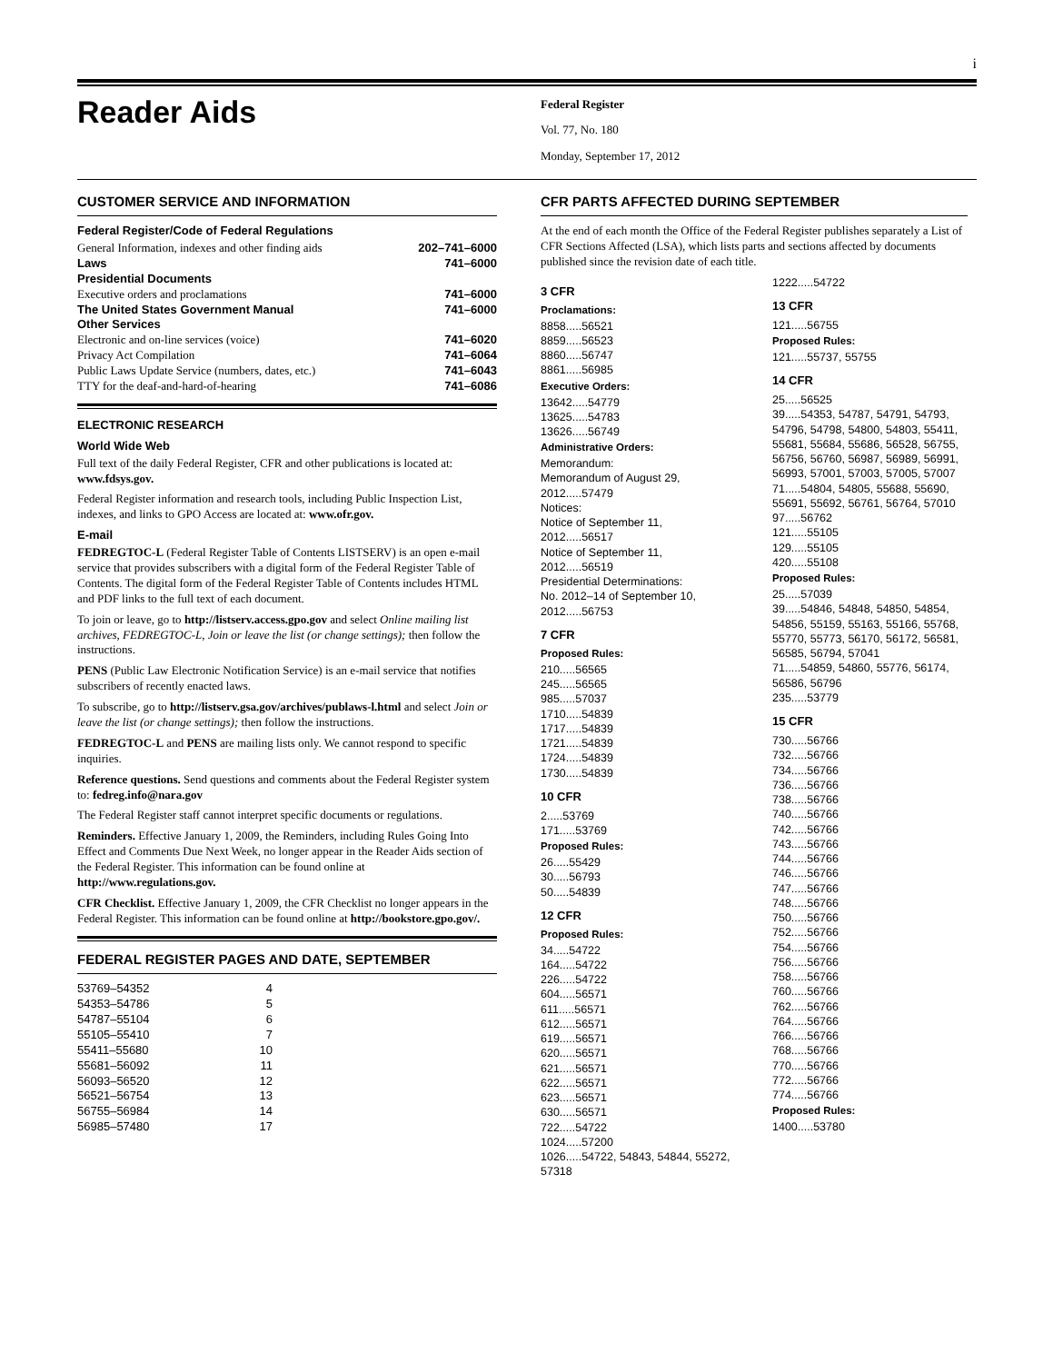i
Reader Aids
Federal Register
Vol. 77, No. 180
Monday, September 17, 2012
CUSTOMER SERVICE AND INFORMATION
Federal Register/Code of Federal Regulations
| General Information, indexes and other finding aids | 202–741–6000 |
| Laws | 741–6000 |
| Presidential Documents | |
| Executive orders and proclamations | 741–6000 |
| The United States Government Manual | 741–6000 |
| Other Services | |
| Electronic and on-line services (voice) | 741–6020 |
| Privacy Act Compilation | 741–6064 |
| Public Laws Update Service (numbers, dates, etc.) | 741–6043 |
| TTY for the deaf-and-hard-of-hearing | 741–6086 |
ELECTRONIC RESEARCH
World Wide Web
Full text of the daily Federal Register, CFR and other publications is located at: www.fdsys.gov.
Federal Register information and research tools, including Public Inspection List, indexes, and links to GPO Access are located at: www.ofr.gov.
E-mail
FEDREGTOC-L (Federal Register Table of Contents LISTSERV) is an open e-mail service that provides subscribers with a digital form of the Federal Register Table of Contents. The digital form of the Federal Register Table of Contents includes HTML and PDF links to the full text of each document.
To join or leave, go to http://listserv.access.gpo.gov and select Online mailing list archives, FEDREGTOC-L, Join or leave the list (or change settings); then follow the instructions.
PENS (Public Law Electronic Notification Service) is an e-mail service that notifies subscribers of recently enacted laws.
To subscribe, go to http://listserv.gsa.gov/archives/publaws-l.html and select Join or leave the list (or change settings); then follow the instructions.
FEDREGTOC-L and PENS are mailing lists only. We cannot respond to specific inquiries.
Reference questions. Send questions and comments about the Federal Register system to: fedreg.info@nara.gov
The Federal Register staff cannot interpret specific documents or regulations.
Reminders. Effective January 1, 2009, the Reminders, including Rules Going Into Effect and Comments Due Next Week, no longer appear in the Reader Aids section of the Federal Register. This information can be found online at http://www.regulations.gov.
CFR Checklist. Effective January 1, 2009, the CFR Checklist no longer appears in the Federal Register. This information can be found online at http://bookstore.gpo.gov/.
FEDERAL REGISTER PAGES AND DATE, SEPTEMBER
| 53769–54352 | 4 |
| 54353–54786 | 5 |
| 54787–55104 | 6 |
| 55105–55410 | 7 |
| 55411–55680 | 10 |
| 55681–56092 | 11 |
| 56093–56520 | 12 |
| 56521–56754 | 13 |
| 56755–56984 | 14 |
| 56985–57480 | 17 |
CFR PARTS AFFECTED DURING SEPTEMBER
At the end of each month the Office of the Federal Register publishes separately a List of CFR Sections Affected (LSA), which lists parts and sections affected by documents published since the revision date of each title.
3 CFR
Proclamations:
8858.....56521
8859.....56523
8860.....56747
8861.....56985
Executive Orders:
13642.....54779
13625.....54783
13626.....56749
Administrative Orders:
Memorandum:
Memorandum of August 29, 2012.....57479
Notices:
Notice of September 11, 2012.....56517
Notice of September 11, 2012.....56519
Presidential Determinations:
No. 2012–14 of September 10, 2012.....56753
7 CFR
Proposed Rules:
210.....56565
245.....56565
985.....57037
1710.....54839
1717.....54839
1721.....54839
1724.....54839
1730.....54839
10 CFR
2.....53769
171.....53769
Proposed Rules:
26.....55429
30.....56793
50.....54839
12 CFR
Proposed Rules:
34.....54722
164.....54722
226.....54722
604.....56571
611.....56571
612.....56571
619.....56571
620.....56571
621.....56571
622.....56571
623.....56571
630.....56571
722.....54722
1024.....57200
1026.....54722, 54843, 54844, 55272, 57318
1222.....54722
13 CFR
121.....56755
Proposed Rules:
121.....55737, 55755
14 CFR
25.....56525
39.....54353, 54787, 54791, 54793, 54796, 54798, 54800, 54803, 55411, 55681, 55684, 55686, 56528, 56755, 56756, 56760, 56987, 56989, 56991, 56993, 57001, 57003, 57005, 57007
71.....54804, 54805, 55688, 55690, 55691, 55692, 56761, 56764, 57010
97.....56762
121.....55105
129.....55105
420.....55108
Proposed Rules:
25.....57039
39.....54846, 54848, 54850, 54854, 54856, 55159, 55163, 55166, 55768, 55770, 55773, 56170, 56172, 56581, 56585, 56794, 57041
71.....54859, 54860, 55776, 56174, 56586, 56796
235.....53779
15 CFR
730.....56766
732.....56766
734.....56766
736.....56766
738.....56766
740.....56766
742.....56766
743.....56766
744.....56766
746.....56766
747.....56766
748.....56766
750.....56766
752.....56766
754.....56766
756.....56766
758.....56766
760.....56766
762.....56766
764.....56766
766.....56766
768.....56766
770.....56766
772.....56766
774.....56766
Proposed Rules:
1400.....53780